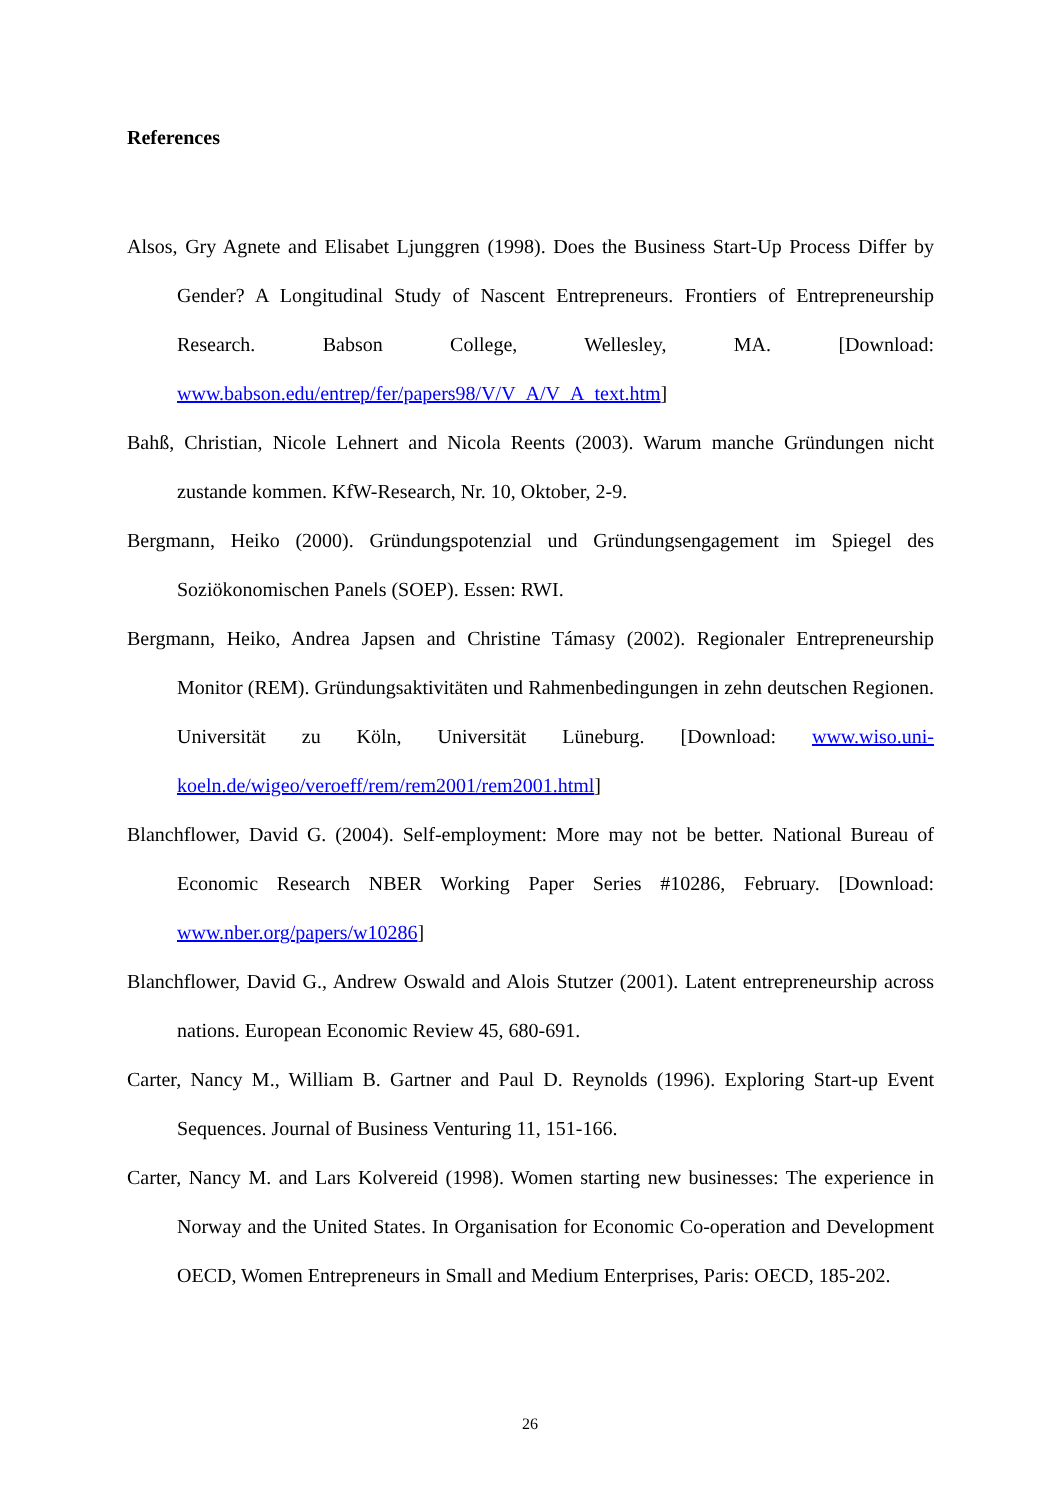References
Alsos, Gry Agnete and Elisabet Ljunggren (1998). Does the Business Start-Up Process Differ by Gender? A Longitudinal Study of Nascent Entrepreneurs. Frontiers of Entrepreneurship Research. Babson College, Wellesley, MA. [Download: www.babson.edu/entrep/fer/papers98/V/V_A/V_A_text.htm]
Bahß, Christian, Nicole Lehnert and Nicola Reents (2003). Warum manche Gründungen nicht zustande kommen. KfW-Research, Nr. 10, Oktober, 2-9.
Bergmann, Heiko (2000). Gründungspotenzial und Gründungsengagement im Spiegel des Soziökonomischen Panels (SOEP). Essen: RWI.
Bergmann, Heiko, Andrea Japsen and Christine Támasy (2002). Regionaler Entrepreneurship Monitor (REM). Gründungsaktivitäten und Rahmenbedingungen in zehn deutschen Regionen. Universität zu Köln, Universität Lüneburg. [Download: www.wiso.uni-koeln.de/wigeo/veroeff/rem/rem2001/rem2001.html]
Blanchflower, David G. (2004). Self-employment: More may not be better. National Bureau of Economic Research NBER Working Paper Series #10286, February. [Download: www.nber.org/papers/w10286]
Blanchflower, David G., Andrew Oswald and Alois Stutzer (2001). Latent entrepreneurship across nations. European Economic Review 45, 680-691.
Carter, Nancy M., William B. Gartner and Paul D. Reynolds (1996). Exploring Start-up Event Sequences. Journal of Business Venturing 11, 151-166.
Carter, Nancy M. and Lars Kolvereid (1998). Women starting new businesses: The experience in Norway and the United States. In Organisation for Economic Co-operation and Development OECD, Women Entrepreneurs in Small and Medium Enterprises, Paris: OECD, 185-202.
26